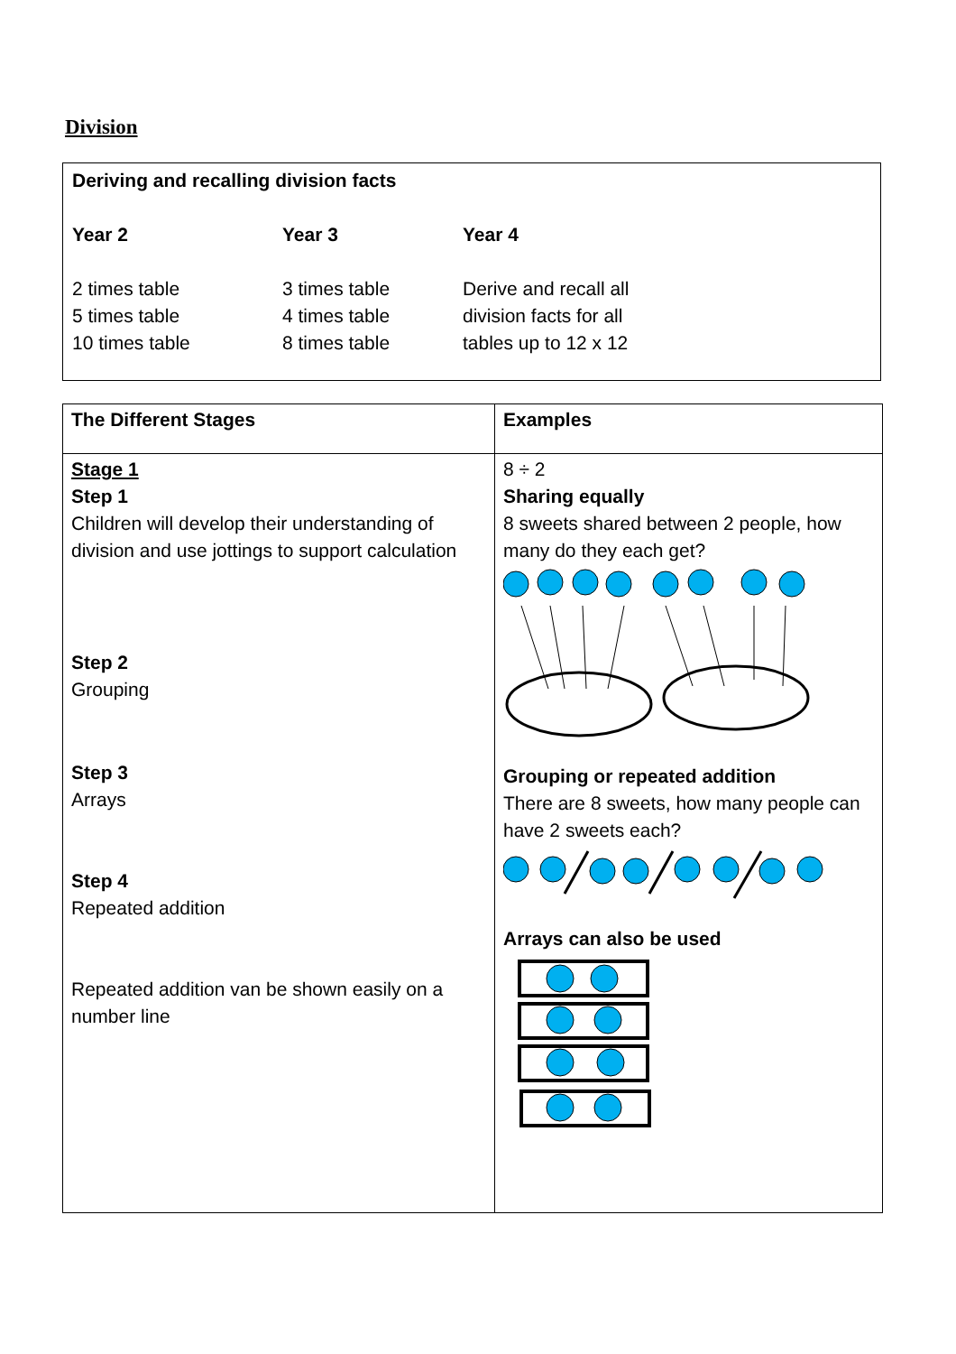Division
| Deriving and recalling division facts | | |
| --- | --- | --- |
| Year 2 | Year 3 | Year 4 |
| 2 times table 5 times table 10 times table | 3 times table 4 times table 8 times table | Derive and recall all division facts for all tables up to 12 x 12 |
| The Different Stages | Examples |
| --- | --- |
| Stage 1 Step 1 Children will develop their understanding of division and use jottings to support calculation Step 2 Grouping Step 3 Arrays Step 4 Repeated addition Repeated addition van be shown easily on a number line | 8 ÷ 2 Sharing equally 8 sweets shared between 2 people, how many do they each get? Grouping or repeated addition There are 8 sweets, how many people can have 2 sweets each? Arrays can also be used |